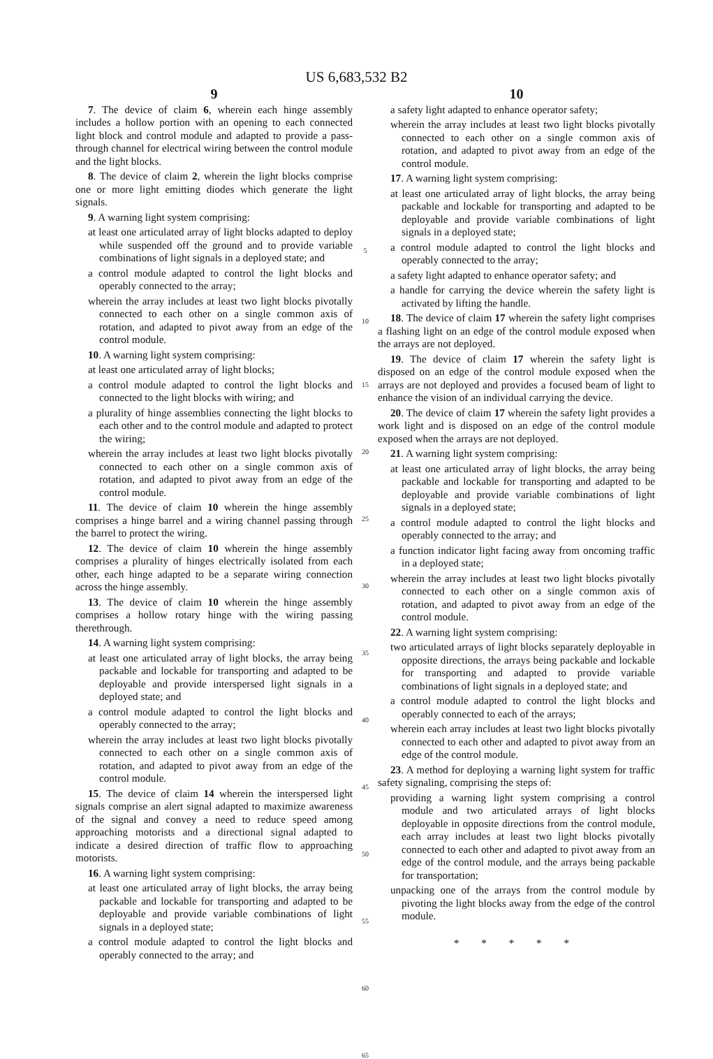US 6,683,532 B2
9
7. The device of claim 6, wherein each hinge assembly includes a hollow portion with an opening to each connected light block and control module and adapted to provide a pass-through channel for electrical wiring between the control module and the light blocks.
8. The device of claim 2, wherein the light blocks comprise one or more light emitting diodes which generate the light signals.
9. A warning light system comprising:
at least one articulated array of light blocks adapted to deploy while suspended off the ground and to provide variable combinations of light signals in a deployed state; and
a control module adapted to control the light blocks and operably connected to the array;
wherein the array includes at least two light blocks pivotally connected to each other on a single common axis of rotation, and adapted to pivot away from an edge of the control module.
10. A warning light system comprising:
at least one articulated array of light blocks;
a control module adapted to control the light blocks and connected to the light blocks with wiring; and
a plurality of hinge assemblies connecting the light blocks to each other and to the control module and adapted to protect the wiring;
wherein the array includes at least two light blocks pivotally connected to each other on a single common axis of rotation, and adapted to pivot away from an edge of the control module.
11. The device of claim 10 wherein the hinge assembly comprises a hinge barrel and a wiring channel passing through the barrel to protect the wiring.
12. The device of claim 10 wherein the hinge assembly comprises a plurality of hinges electrically isolated from each other, each hinge adapted to be a separate wiring connection across the hinge assembly.
13. The device of claim 10 wherein the hinge assembly comprises a hollow rotary hinge with the wiring passing therethrough.
14. A warning light system comprising:
at least one articulated array of light blocks, the array being packable and lockable for transporting and adapted to be deployable and provide interspersed light signals in a deployed state; and
a control module adapted to control the light blocks and operably connected to the array;
wherein the array includes at least two light blocks pivotally connected to each other on a single common axis of rotation, and adapted to pivot away from an edge of the control module.
15. The device of claim 14 wherein the interspersed light signals comprise an alert signal adapted to maximize awareness of the signal and convey a need to reduce speed among approaching motorists and a directional signal adapted to indicate a desired direction of traffic flow to approaching motorists.
16. A warning light system comprising:
at least one articulated array of light blocks, the array being packable and lockable for transporting and adapted to be deployable and provide variable combinations of light signals in a deployed state;
a control module adapted to control the light blocks and operably connected to the array; and
5
10
15
20
25
30
35
40
45
50
55
60
65
10
a safety light adapted to enhance operator safety;
wherein the array includes at least two light blocks pivotally connected to each other on a single common axis of rotation, and adapted to pivot away from an edge of the control module.
17. A warning light system comprising:
at least one articulated array of light blocks, the array being packable and lockable for transporting and adapted to be deployable and provide variable combinations of light signals in a deployed state;
a control module adapted to control the light blocks and operably connected to the array;
a safety light adapted to enhance operator safety; and
a handle for carrying the device wherein the safety light is activated by lifting the handle.
18. The device of claim 17 wherein the safety light comprises a flashing light on an edge of the control module exposed when the arrays are not deployed.
19. The device of claim 17 wherein the safety light is disposed on an edge of the control module exposed when the arrays are not deployed and provides a focused beam of light to enhance the vision of an individual carrying the device.
20. The device of claim 17 wherein the safety light provides a work light and is disposed on an edge of the control module exposed when the arrays are not deployed.
21. A warning light system comprising:
at least one articulated array of light blocks, the array being packable and lockable for transporting and adapted to be deployable and provide variable combinations of light signals in a deployed state;
a control module adapted to control the light blocks and operably connected to the array; and
a function indicator light facing away from oncoming traffic in a deployed state;
wherein the array includes at least two light blocks pivotally connected to each other on a single common axis of rotation, and adapted to pivot away from an edge of the control module.
22. A warning light system comprising:
two articulated arrays of light blocks separately deployable in opposite directions, the arrays being packable and lockable for transporting and adapted to provide variable combinations of light signals in a deployed state; and
a control module adapted to control the light blocks and operably connected to each of the arrays;
wherein each array includes at least two light blocks pivotally connected to each other and adapted to pivot away from an edge of the control module.
23. A method for deploying a warning light system for traffic safety signaling, comprising the steps of:
providing a warning light system comprising a control module and two articulated arrays of light blocks deployable in opposite directions from the control module, each array includes at least two light blocks pivotally connected to each other and adapted to pivot away from an edge of the control module, and the arrays being packable for transportation;
unpacking one of the arrays from the control module by pivoting the light blocks away from the edge of the control module.
* * * * *